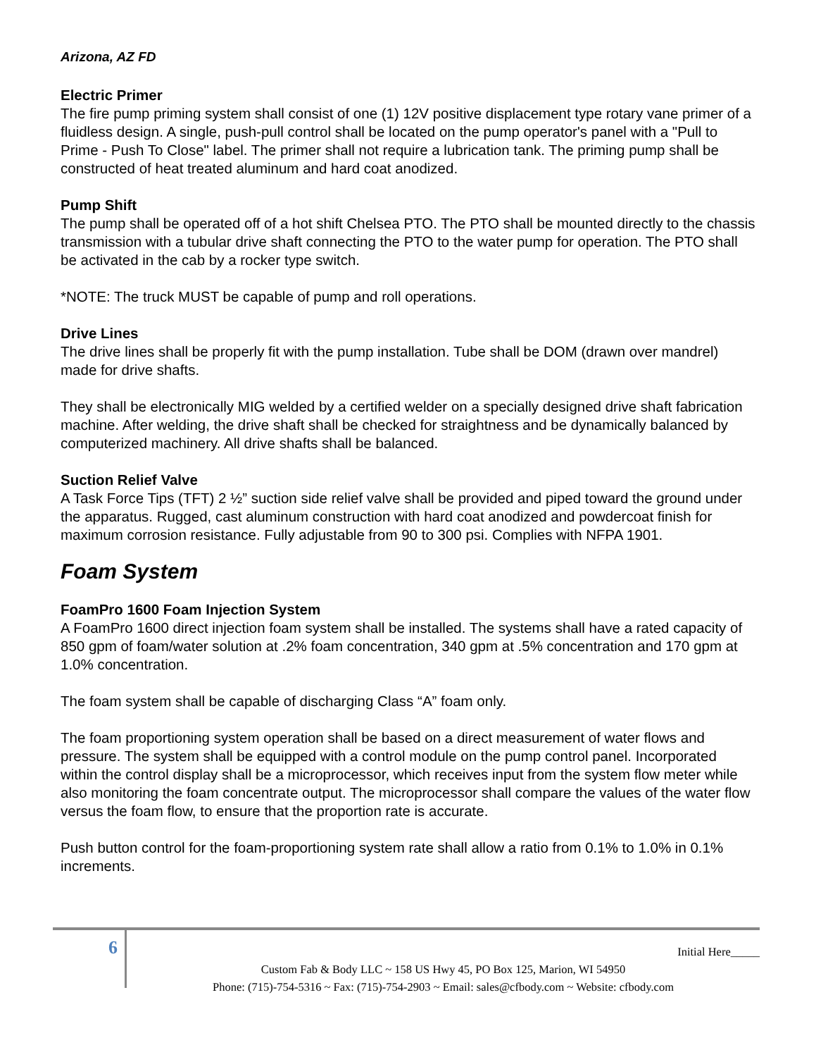Arizona, AZ FD
Electric Primer
The fire pump priming system shall consist of one (1) 12V positive displacement type rotary vane primer of a fluidless design. A single, push-pull control shall be located on the pump operator's panel with a "Pull to Prime - Push To Close" label. The primer shall not require a lubrication tank. The priming pump shall be constructed of heat treated aluminum and hard coat anodized.
Pump Shift
The pump shall be operated off of a hot shift Chelsea PTO. The PTO shall be mounted directly to the chassis transmission with a tubular drive shaft connecting the PTO to the water pump for operation. The PTO shall be activated in the cab by a rocker type switch.
*NOTE: The truck MUST be capable of pump and roll operations.
Drive Lines
The drive lines shall be properly fit with the pump installation. Tube shall be DOM (drawn over mandrel) made for drive shafts.
They shall be electronically MIG welded by a certified welder on a specially designed drive shaft fabrication machine. After welding, the drive shaft shall be checked for straightness and be dynamically balanced by computerized machinery. All drive shafts shall be balanced.
Suction Relief Valve
A Task Force Tips (TFT) 2 ½” suction side relief valve shall be provided and piped toward the ground under the apparatus. Rugged, cast aluminum construction with hard coat anodized and powdercoat finish for maximum corrosion resistance. Fully adjustable from 90 to 300 psi. Complies with NFPA 1901.
Foam System
FoamPro 1600 Foam Injection System
A FoamPro 1600 direct injection foam system shall be installed. The systems shall have a rated capacity of 850 gpm of foam/water solution at .2% foam concentration, 340 gpm at .5% concentration and 170 gpm at 1.0% concentration.
The foam system shall be capable of discharging Class “A” foam only.
The foam proportioning system operation shall be based on a direct measurement of water flows and pressure. The system shall be equipped with a control module on the pump control panel. Incorporated within the control display shall be a microprocessor, which receives input from the system flow meter while also monitoring the foam concentrate output. The microprocessor shall compare the values of the water flow versus the foam flow, to ensure that the proportion rate is accurate.
Push button control for the foam-proportioning system rate shall allow a ratio from 0.1% to 1.0% in 0.1% increments.
6
Initial Here_____
Custom Fab & Body LLC ~ 158 US Hwy 45, PO Box 125, Marion, WI 54950
Phone: (715)-754-5316 ~ Fax: (715)-754-2903 ~ Email: sales@cfbody.com ~ Website: cfbody.com